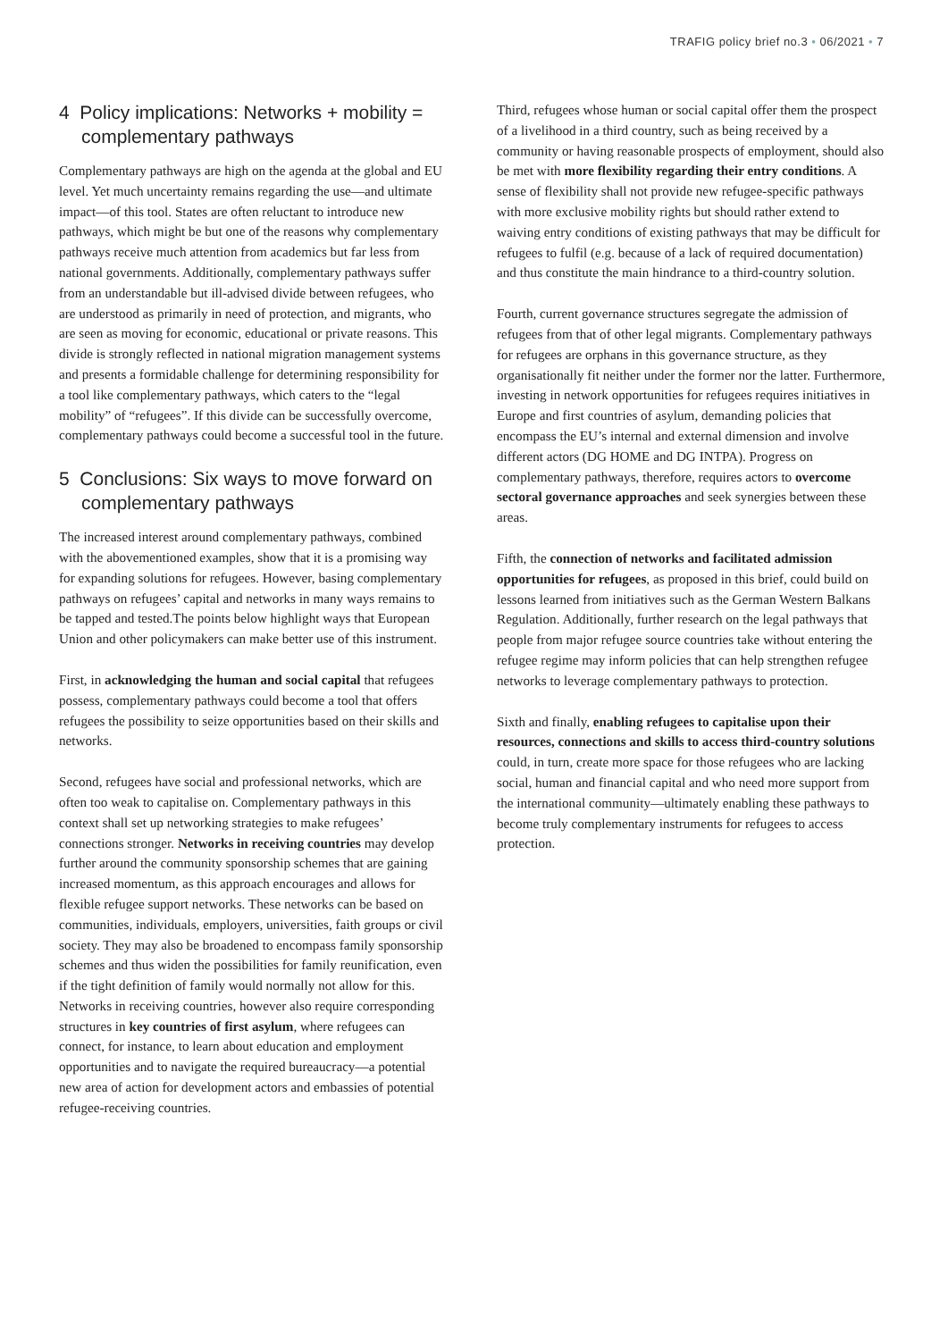TRAFIG policy brief no.3 • 06/2021 • 7
4 Policy implications: Networks + mobility = complementary pathways
Complementary pathways are high on the agenda at the global and EU level. Yet much uncertainty remains regarding the use—and ultimate impact—of this tool. States are often reluctant to introduce new pathways, which might be but one of the reasons why complementary pathways receive much attention from academics but far less from national governments. Additionally, complementary pathways suffer from an understandable but ill-advised divide between refugees, who are understood as primarily in need of protection, and migrants, who are seen as moving for economic, educational or private reasons. This divide is strongly reflected in national migration management systems and presents a formidable challenge for determining responsibility for a tool like complementary pathways, which caters to the “legal mobility” of “refugees”. If this divide can be successfully overcome, complementary pathways could become a successful tool in the future.
5 Conclusions: Six ways to move forward on complementary pathways
The increased interest around complementary pathways, combined with the abovementioned examples, show that it is a promising way for expanding solutions for refugees. However, basing complementary pathways on refugees’ capital and networks in many ways remains to be tapped and tested.The points below highlight ways that European Union and other policymakers can make better use of this instrument.
First, in acknowledging the human and social capital that refugees possess, complementary pathways could become a tool that offers refugees the possibility to seize opportunities based on their skills and networks.
Second, refugees have social and professional networks, which are often too weak to capitalise on. Complementary pathways in this context shall set up networking strategies to make refugees’ connections stronger. Networks in receiving countries may develop further around the community sponsorship schemes that are gaining increased momentum, as this approach encourages and allows for flexible refugee support networks. These networks can be based on communities, individuals, employers, universities, faith groups or civil society. They may also be broadened to encompass family sponsorship schemes and thus widen the possibilities for family reunification, even if the tight definition of family would normally not allow for this. Networks in receiving countries, however also require corresponding structures in key countries of first asylum, where refugees can connect, for instance, to learn about education and employment opportunities and to navigate the required bureaucracy—a potential new area of action for development actors and embassies of potential refugee-receiving countries.
Third, refugees whose human or social capital offer them the prospect of a livelihood in a third country, such as being received by a community or having reasonable prospects of employment, should also be met with more flexibility regarding their entry conditions. A sense of flexibility shall not provide new refugee-specific pathways with more exclusive mobility rights but should rather extend to waiving entry conditions of existing pathways that may be difficult for refugees to fulfil (e.g. because of a lack of required documentation) and thus constitute the main hindrance to a third-country solution.
Fourth, current governance structures segregate the admission of refugees from that of other legal migrants. Complementary pathways for refugees are orphans in this governance structure, as they organisationally fit neither under the former nor the latter. Furthermore, investing in network opportunities for refugees requires initiatives in Europe and first countries of asylum, demanding policies that encompass the EU’s internal and external dimension and involve different actors (DG HOME and DG INTPA). Progress on complementary pathways, therefore, requires actors to overcome sectoral governance approaches and seek synergies between these areas.
Fifth, the connection of networks and facilitated admission opportunities for refugees, as proposed in this brief, could build on lessons learned from initiatives such as the German Western Balkans Regulation. Additionally, further research on the legal pathways that people from major refugee source countries take without entering the refugee regime may inform policies that can help strengthen refugee networks to leverage complementary pathways to protection.
Sixth and finally, enabling refugees to capitalise upon their resources, connections and skills to access third-country solutions could, in turn, create more space for those refugees who are lacking social, human and financial capital and who need more support from the international community—ultimately enabling these pathways to become truly complementary instruments for refugees to access protection.